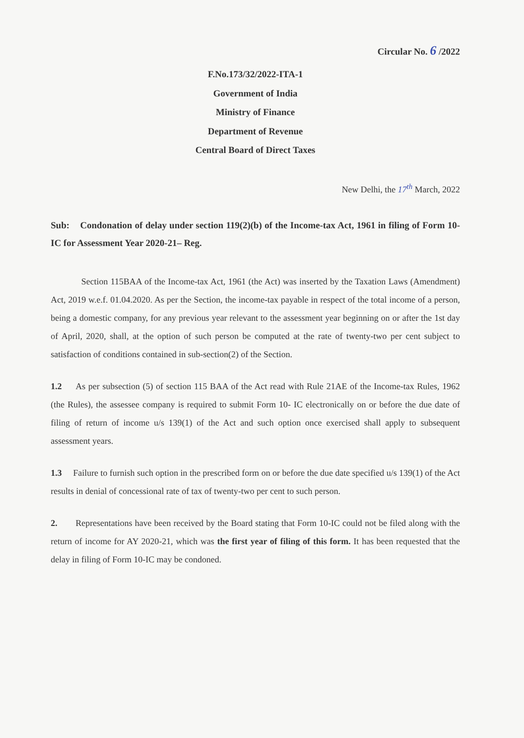Circular No. 6 /2022
F.No.173/32/2022-ITA-1
Government of India
Ministry of Finance
Department of Revenue
Central Board of Direct Taxes
New Delhi, the 17<sup>th</sup> March, 2022
Sub: Condonation of delay under section 119(2)(b) of the Income-tax Act, 1961 in filing of Form 10-IC for Assessment Year 2020-21– Reg.
Section 115BAA of the Income-tax Act, 1961 (the Act) was inserted by the Taxation Laws (Amendment) Act, 2019 w.e.f. 01.04.2020. As per the Section, the income-tax payable in respect of the total income of a person, being a domestic company, for any previous year relevant to the assessment year beginning on or after the 1st day of April, 2020, shall, at the option of such person be computed at the rate of twenty-two per cent subject to satisfaction of conditions contained in sub-section(2) of the Section.
1.2 As per subsection (5) of section 115 BAA of the Act read with Rule 21AE of the Income-tax Rules, 1962 (the Rules), the assessee company is required to submit Form 10- IC electronically on or before the due date of filing of return of income u/s 139(1) of the Act and such option once exercised shall apply to subsequent assessment years.
1.3 Failure to furnish such option in the prescribed form on or before the due date specified u/s 139(1) of the Act results in denial of concessional rate of tax of twenty-two per cent to such person.
2. Representations have been received by the Board stating that Form 10-IC could not be filed along with the return of income for AY 2020-21, which was the first year of filing of this form. It has been requested that the delay in filing of Form 10-IC may be condoned.